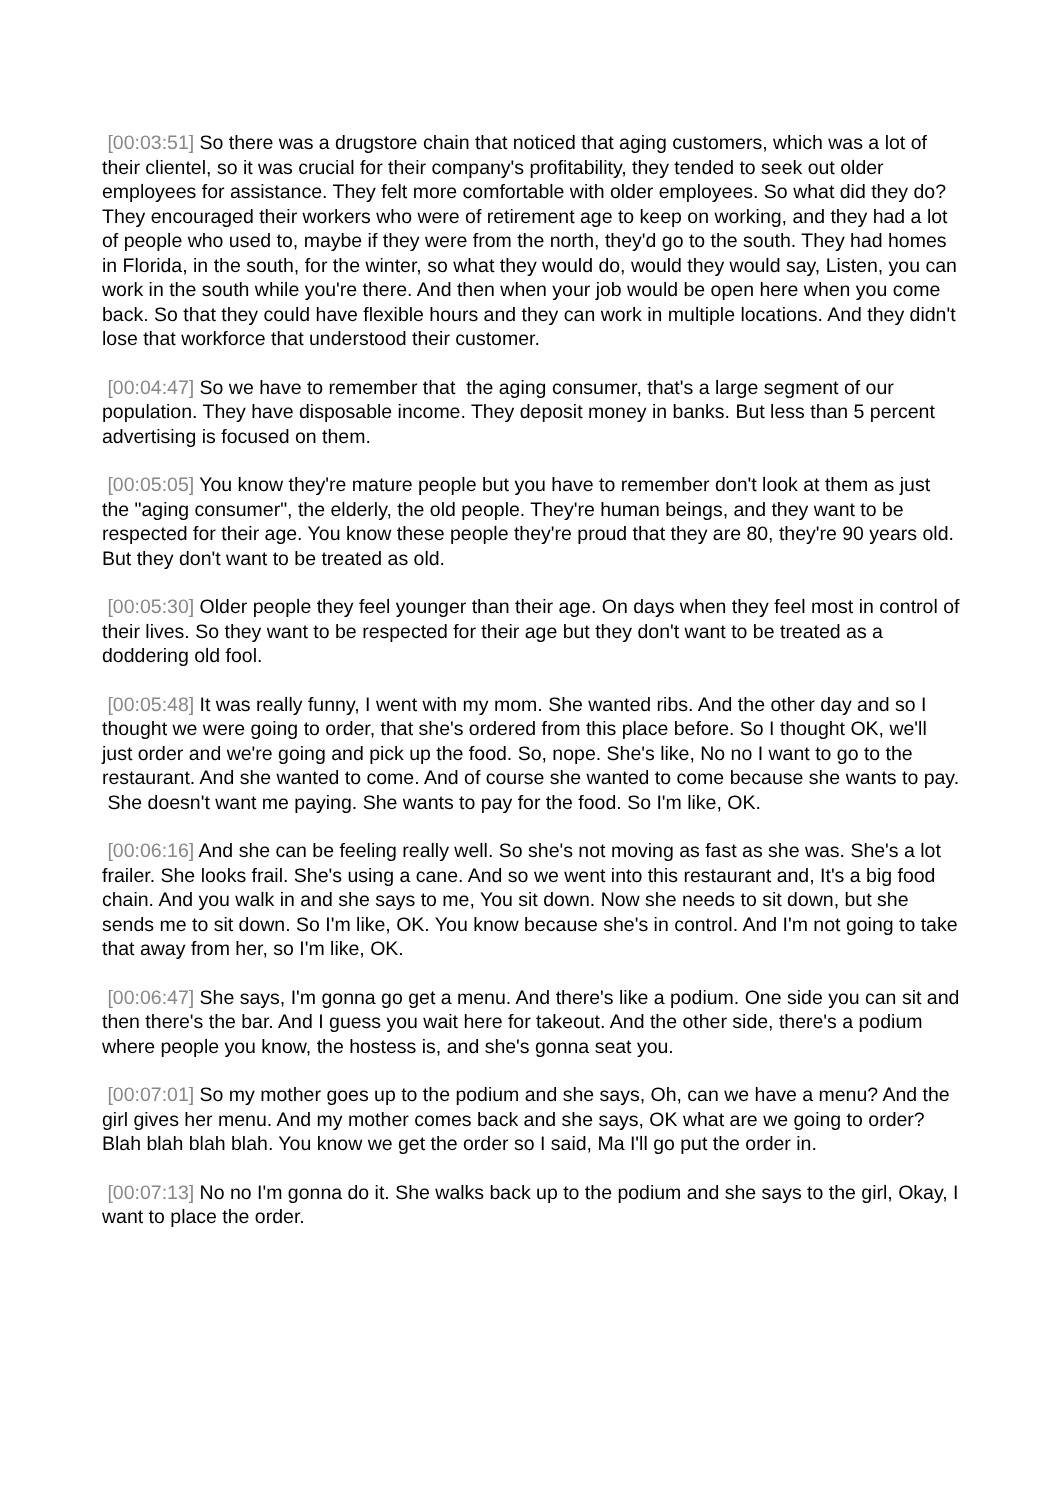[00:03:51] So there was a drugstore chain that noticed that aging customers, which was a lot of their clientel, so it was crucial for their company's profitability, they tended to seek out older employees for assistance. They felt more comfortable with older employees. So what did they do? They encouraged their workers who were of retirement age to keep on working, and they had a lot of people who used to, maybe if they were from the north, they'd go to the south. They had homes in Florida, in the south, for the winter, so what they would do, would they would say, Listen, you can work in the south while you're there. And then when your job would be open here when you come back. So that they could have flexible hours and they can work in multiple locations. And they didn't lose that workforce that understood their customer.
[00:04:47] So we have to remember that the aging consumer, that's a large segment of our population. They have disposable income. They deposit money in banks. But less than 5 percent advertising is focused on them.
[00:05:05] You know they're mature people but you have to remember don't look at them as just the "aging consumer", the elderly, the old people. They're human beings, and they want to be respected for their age. You know these people they're proud that they are 80, they're 90 years old. But they don't want to be treated as old.
[00:05:30] Older people they feel younger than their age. On days when they feel most in control of their lives. So they want to be respected for their age but they don't want to be treated as a doddering old fool.
[00:05:48] It was really funny, I went with my mom. She wanted ribs. And the other day and so I thought we were going to order, that she's ordered from this place before. So I thought OK, we'll just order and we're going and pick up the food. So, nope. She's like, No no I want to go to the restaurant. And she wanted to come. And of course she wanted to come because she wants to pay. She doesn't want me paying. She wants to pay for the food. So I'm like, OK.
[00:06:16] And she can be feeling really well. So she's not moving as fast as she was. She's a lot frailer. She looks frail. She's using a cane. And so we went into this restaurant and, It's a big food chain. And you walk in and she says to me, You sit down. Now she needs to sit down, but she sends me to sit down. So I'm like, OK. You know because she's in control. And I'm not going to take that away from her, so I'm like, OK.
[00:06:47] She says, I'm gonna go get a menu. And there's like a podium. One side you can sit and then there's the bar. And I guess you wait here for takeout. And the other side, there's a podium where people you know, the hostess is, and she's gonna seat you.
[00:07:01] So my mother goes up to the podium and she says, Oh, can we have a menu? And the girl gives her menu. And my mother comes back and she says, OK what are we going to order? Blah blah blah blah. You know we get the order so I said, Ma I'll go put the order in.
[00:07:13] No no I'm gonna do it. She walks back up to the podium and she says to the girl, Okay, I want to place the order.